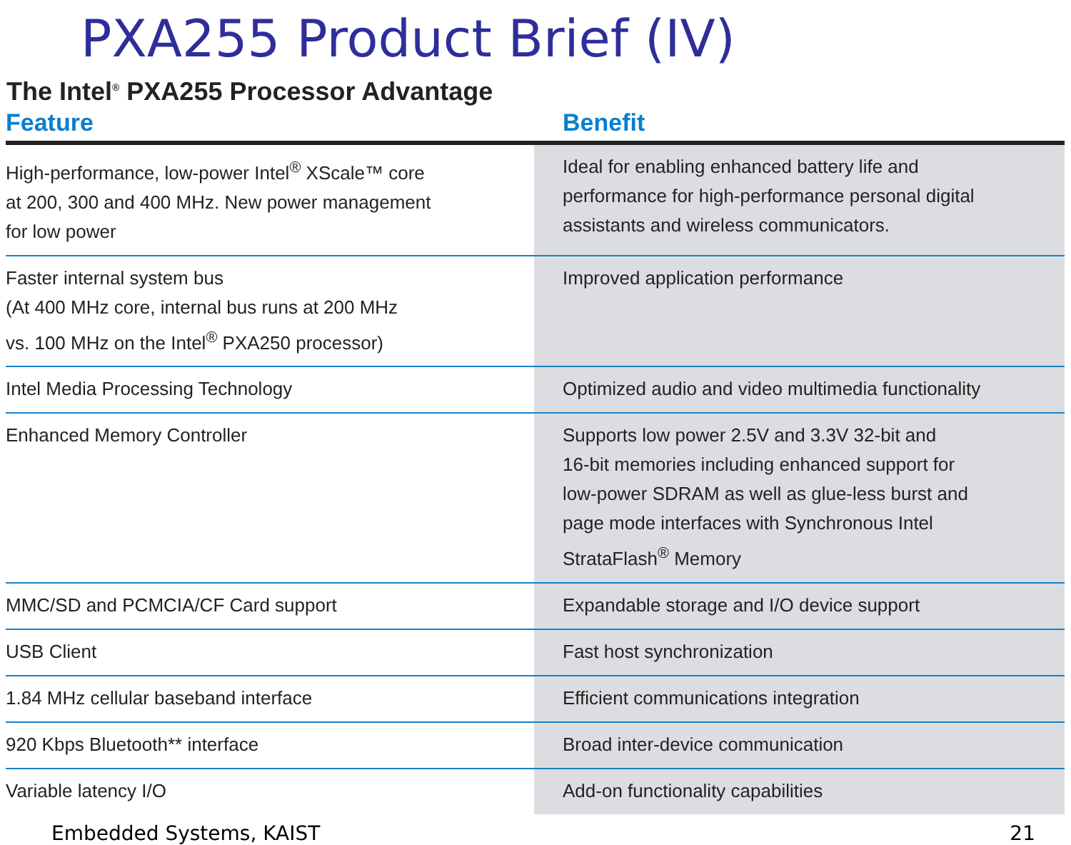PXA255 Product Brief (IV)
The Intel<sup>®</sup> PXA255 Processor Advantage
| Feature | Benefit |
| --- | --- |
| High-performance, low-power Intel<sup>®</sup> XScale™ core at 200, 300 and 400 MHz. New power management for low power | Ideal for enabling enhanced battery life and performance for high-performance personal digital assistants and wireless communicators. |
| Faster internal system bus (At 400 MHz core, internal bus runs at 200 MHz vs. 100 MHz on the Intel<sup>®</sup> PXA250 processor) | Improved application performance |
| Intel Media Processing Technology | Optimized audio and video multimedia functionality |
| Enhanced Memory Controller | Supports low power 2.5V and 3.3V 32-bit and 16-bit memories including enhanced support for low-power SDRAM as well as glue-less burst and page mode interfaces with Synchronous Intel StrataFlash<sup>®</sup> Memory |
| MMC/SD and PCMCIA/CF Card support | Expandable storage and I/O device support |
| USB Client | Fast host synchronization |
| 1.84 MHz cellular baseband interface | Efficient communications integration |
| 920 Kbps Bluetooth** interface | Broad inter-device communication |
| Variable latency I/O | Add-on functionality capabilities |
Embedded Systems, KAIST 21